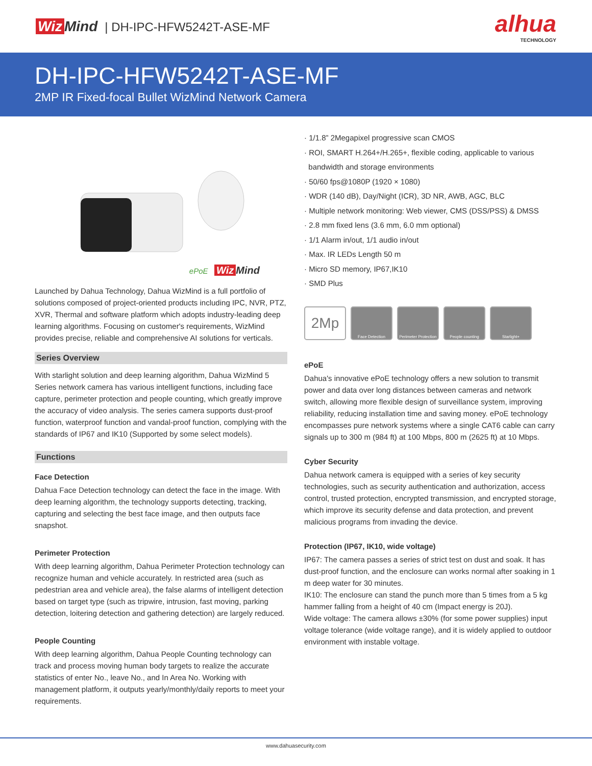Wiz Mind | DH-IPC-HFW5242T-ASE-MF
alhua
TECHNOLOGY
DH-IPC-HFW5242T-ASE-MF
2MP IR Fixed-focal Bullet WizMind Network Camera
ePoE Wiz Mind
Launched by Dahua Technology, Dahua WizMind is a full portfolio of solutions composed of project-oriented products including IPC, NVR, PTZ, XVR, Thermal and software platform which adopts industry-leading deep learning algorithms. Focusing on customer's requirements, WizMind provides precise, reliable and comprehensive AI solutions for verticals.
Series Overview
With starlight solution and deep learning algorithm, Dahua WizMind 5 Series network camera has various intelligent functions, including face capture, perimeter protection and people counting, which greatly improve the accuracy of video analysis. The series camera supports dust-proof function, waterproof function and vandal-proof function, complying with the standards of IP67 and IK10 (Supported by some select models).
Functions
Face Detection
Dahua Face Detection technology can detect the face in the image. With deep learning algorithm, the technology supports detecting, tracking, capturing and selecting the best face image, and then outputs face snapshot.
Perimeter Protection
With deep learning algorithm, Dahua Perimeter Protection technology can recognize human and vehicle accurately. In restricted area (such as pedestrian area and vehicle area), the false alarms of intelligent detection based on target type (such as tripwire, intrusion, fast moving, parking detection, loitering detection and gathering detection) are largely reduced.
People Counting
With deep learning algorithm, Dahua People Counting technology can track and process moving human body targets to realize the accurate statistics of enter No., leave No., and In Area No. Working with management platform, it outputs yearly/monthly/daily reports to meet your requirements.
· 1/1.8” 2Megapixel progressive scan CMOS
· ROI, SMART H.264+/H.265+, flexible coding, applicable to various
bandwidth and storage environments
· 50/60 fps@1080P (1920 × 1080)
· WDR (140 dB), Day/Night (ICR), 3D NR, AWB, AGC, BLC
· Multiple network monitoring: Web viewer, CMS (DSS/PSS) & DMSS
· 2.8 mm fixed lens (3.6 mm, 6.0 mm optional)
· 1/1 Alarm in/out, 1/1 audio in/out
· Max. IR LEDs Length 50 m
· Micro SD memory, IP67,IK10
· SMD Plus
2Mp
Face Detection Perimeter Protection
People counting Starlight+
ePoE
Dahua's innovative ePoE technology offers a new solution to transmit power and data over long distances between cameras and network switch, allowing more flexible design of surveillance system, improving reliability, reducing installation time and saving money. ePoE technology encompasses pure network systems where a single CAT6 cable can carry signals up to 300 m (984 ft) at 100 Mbps, 800 m (2625 ft) at 10 Mbps.
Cyber Security
Dahua network camera is equipped with a series of key security technologies, such as security authentication and authorization, access control, trusted protection, encrypted transmission, and encrypted storage, which improve its security defense and data protection, and prevent malicious programs from invading the device.
Protection (IP67, IK10, wide voltage)
IP67: The camera passes a series of strict test on dust and soak. It has dust-proof function, and the enclosure can works normal after soaking in 1 m deep water for 30 minutes.
IK10: The enclosure can stand the punch more than 5 times from a 5 kg hammer falling from a height of 40 cm (Impact energy is 20J).
Wide voltage: The camera allows ±30% (for some power supplies) input voltage tolerance (wide voltage range), and it is widely applied to outdoor environment with instable voltage.
www.dahuasecurity.com